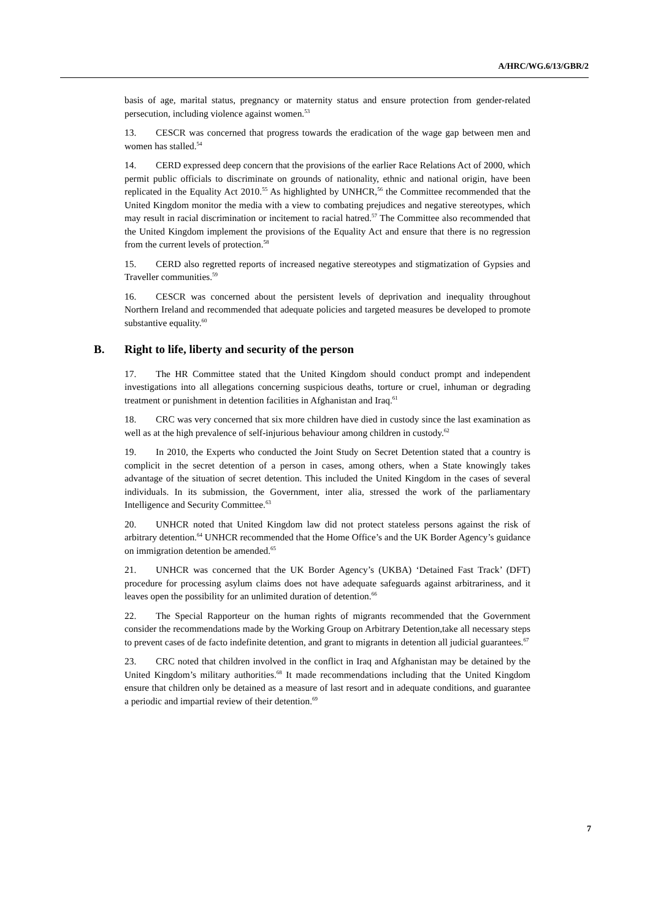A/HRC/WG.6/13/GBR/2
basis of age, marital status, pregnancy or maternity status and ensure protection from gender-related persecution, including violence against women.<sup>53</sup>
13. CESCR was concerned that progress towards the eradication of the wage gap between men and women has stalled.<sup>54</sup>
14. CERD expressed deep concern that the provisions of the earlier Race Relations Act of 2000, which permit public officials to discriminate on grounds of nationality, ethnic and national origin, have been replicated in the Equality Act 2010.<sup>55</sup> As highlighted by UNHCR,<sup>56</sup> the Committee recommended that the United Kingdom monitor the media with a view to combating prejudices and negative stereotypes, which may result in racial discrimination or incitement to racial hatred.<sup>57</sup> The Committee also recommended that the United Kingdom implement the provisions of the Equality Act and ensure that there is no regression from the current levels of protection.<sup>58</sup>
15. CERD also regretted reports of increased negative stereotypes and stigmatization of Gypsies and Traveller communities.<sup>59</sup>
16. CESCR was concerned about the persistent levels of deprivation and inequality throughout Northern Ireland and recommended that adequate policies and targeted measures be developed to promote substantive equality.<sup>60</sup>
B. Right to life, liberty and security of the person
17. The HR Committee stated that the United Kingdom should conduct prompt and independent investigations into all allegations concerning suspicious deaths, torture or cruel, inhuman or degrading treatment or punishment in detention facilities in Afghanistan and Iraq.<sup>61</sup>
18. CRC was very concerned that six more children have died in custody since the last examination as well as at the high prevalence of self-injurious behaviour among children in custody.<sup>62</sup>
19. In 2010, the Experts who conducted the Joint Study on Secret Detention stated that a country is complicit in the secret detention of a person in cases, among others, when a State knowingly takes advantage of the situation of secret detention. This included the United Kingdom in the cases of several individuals. In its submission, the Government, inter alia, stressed the work of the parliamentary Intelligence and Security Committee.<sup>63</sup>
20. UNHCR noted that United Kingdom law did not protect stateless persons against the risk of arbitrary detention.<sup>64</sup> UNHCR recommended that the Home Office’s and the UK Border Agency’s guidance on immigration detention be amended.<sup>65</sup>
21. UNHCR was concerned that the UK Border Agency’s (UKBA) ‘Detained Fast Track’ (DFT) procedure for processing asylum claims does not have adequate safeguards against arbitrariness, and it leaves open the possibility for an unlimited duration of detention.<sup>66</sup>
22. The Special Rapporteur on the human rights of migrants recommended that the Government consider the recommendations made by the Working Group on Arbitrary Detention,take all necessary steps to prevent cases of de facto indefinite detention, and grant to migrants in detention all judicial guarantees.<sup>67</sup>
23. CRC noted that children involved in the conflict in Iraq and Afghanistan may be detained by the United Kingdom’s military authorities.<sup>68</sup> It made recommendations including that the United Kingdom ensure that children only be detained as a measure of last resort and in adequate conditions, and guarantee a periodic and impartial review of their detention.<sup>69</sup>
7